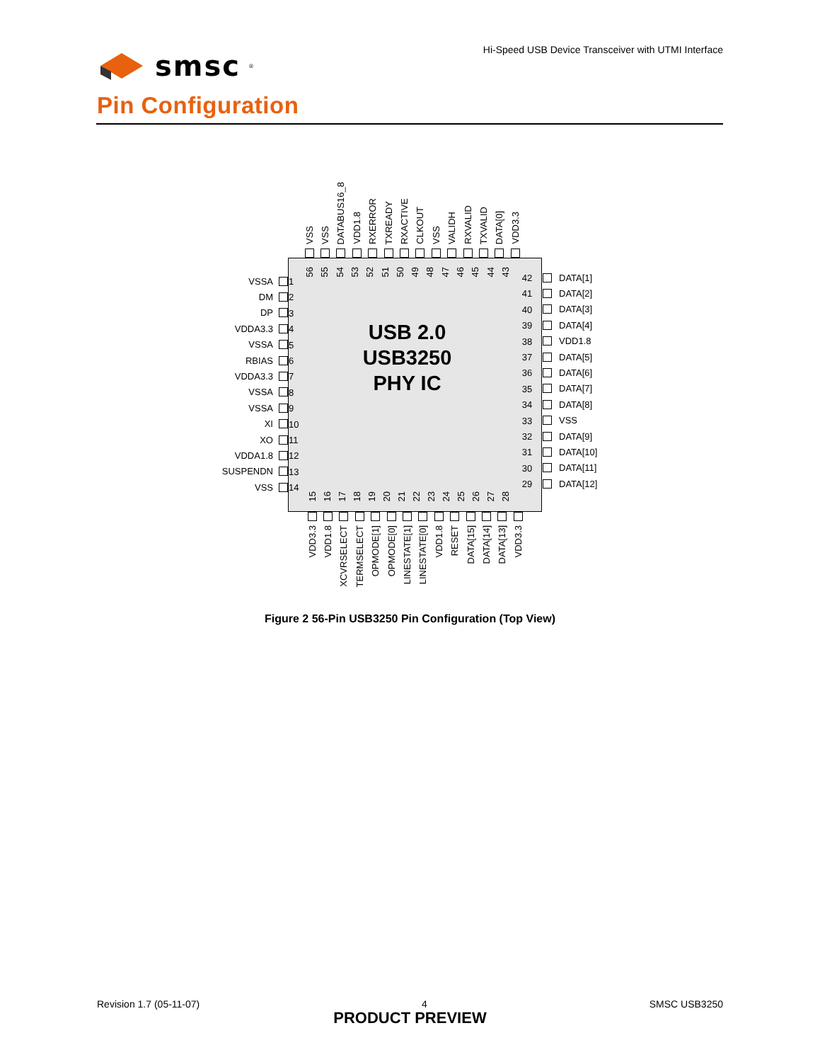smsc<sup>®</sup>
Hi-Speed USB Device Transceiver with UTMI Interface
Pin Configuration
VSS
VSS
DATABUS16_8
VDD1.8
RXERROR
TXREADY
RXACTIVE
CLKOUT
VSS
VALIDH
RXVALID
TXVALID
DATA[0]
VDD3.3
VSSA
DM
DP
VDDA3.3
VSSA
RBIAS
VDDA3.3
VSSA
VSSA
XI
XO
VDDA1.8
SUSPENDN
VSS
1
2
3
4
5
6
7
8
9
10
11
12
13
14
56
55
54
53
52
51
50
49
48
47
46
45
44
43
USB 2.0
USB3250
PHY IC
15
16
17
18
19
20
21
22
23
24
25
26
27
28
42
41
40
39
38
37
36
35
34
33
32
31
30
29
DATA[1]
DATA[2]
DATA[3]
DATA[4]
VDD1.8
DATA[5]
DATA[6]
DATA[7]
DATA[8]
VSS
DATA[9]
DATA[10]
DATA[11]
DATA[12]
VDD3.3
VDD1.8
XCVRSELECT
TERMSELECT
OPMODE[1]
OPMODE[0]
LINESTATE[1]
LINESTATE[0]
VDD1.8
RESET
DATA[15]
DATA[14]
DATA[13]
VDD3.3
Figure 2 56-Pin USB3250 Pin Configuration (Top View)
Revision 1.7 (05-11-07) 4 SMSC USB3250
PRODUCT PREVIEW